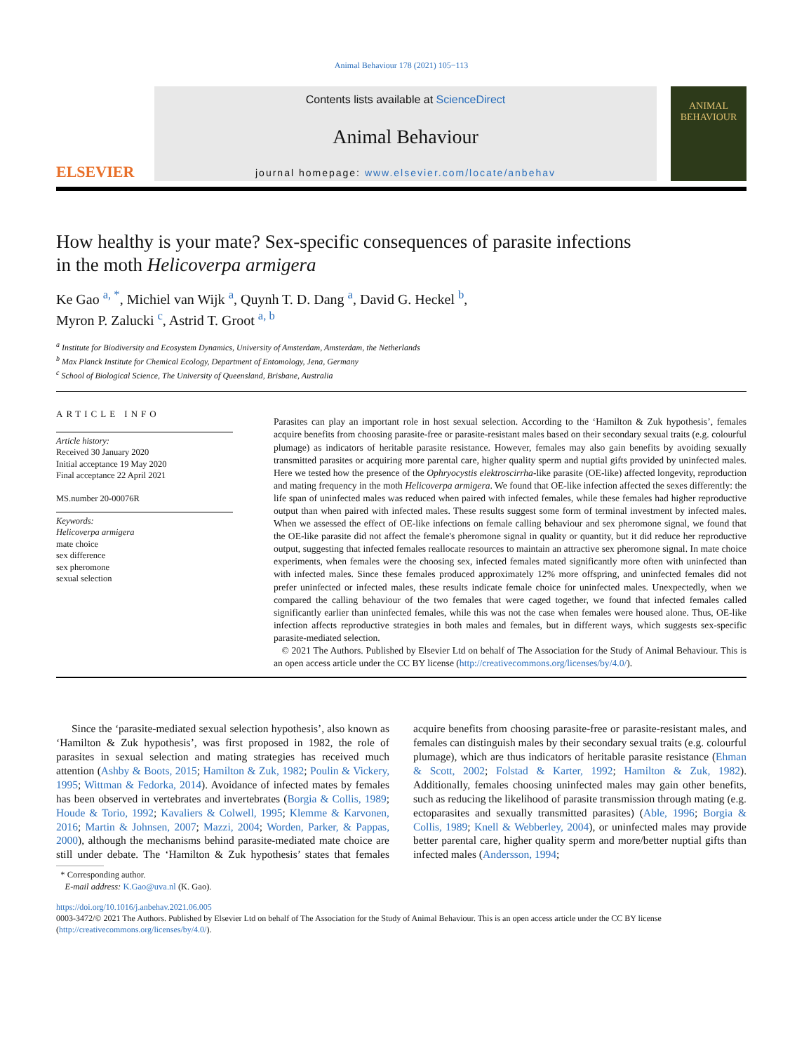Animal Behaviour 178 (2021) 105−113
ELSEVIER
Contents lists available at ScienceDirect
Animal Behaviour
journal homepage: www.elsevier.com/locate/anbehav
ANIMAL BEHAVIOUR
How healthy is your mate? Sex-specific consequences of parasite infections in the moth Helicoverpa armigera
Ke Gao <sup>a, *</sup>, Michiel van Wijk <sup>a</sup>, Quynh T. D. Dang <sup>a</sup>, David G. Heckel <sup>b</sup>,
Myron P. Zalucki <sup>c</sup>, Astrid T. Groot <sup>a, b</sup>
<sup>a</sup> Institute for Biodiversity and Ecosystem Dynamics, University of Amsterdam, Amsterdam, the Netherlands
<sup>b</sup> Max Planck Institute for Chemical Ecology, Department of Entomology, Jena, Germany
<sup>c</sup> School of Biological Science, The University of Queensland, Brisbane, Australia
ARTICLE INFO
Article history:
Received 30 January 2020
Initial acceptance 19 May 2020
Final acceptance 22 April 2021
MS.number 20-00076R
Keywords:
Helicoverpa armigera
mate choice
sex difference
sex pheromone
sexual selection
Parasites can play an important role in host sexual selection. According to the ‘Hamilton & Zuk hypothesis’, females acquire benefits from choosing parasite-free or parasite-resistant males based on their secondary sexual traits (e.g. colourful plumage) as indicators of heritable parasite resistance. However, females may also gain benefits by avoiding sexually transmitted parasites or acquiring more parental care, higher quality sperm and nuptial gifts provided by uninfected males. Here we tested how the presence of the Ophryocystis elektroscirrha-like parasite (OE-like) affected longevity, reproduction and mating frequency in the moth Helicoverpa armigera. We found that OE-like infection affected the sexes differently: the life span of uninfected males was reduced when paired with infected females, while these females had higher reproductive output than when paired with infected males. These results suggest some form of terminal investment by infected males. When we assessed the effect of OE-like infections on female calling behaviour and sex pheromone signal, we found that the OE-like parasite did not affect the female's pheromone signal in quality or quantity, but it did reduce her reproductive output, suggesting that infected females reallocate resources to maintain an attractive sex pheromone signal. In mate choice experiments, when females were the choosing sex, infected females mated significantly more often with uninfected than with infected males. Since these females produced approximately 12% more offspring, and uninfected females did not prefer uninfected or infected males, these results indicate female choice for uninfected males. Unexpectedly, when we compared the calling behaviour of the two females that were caged together, we found that infected females called significantly earlier than uninfected females, while this was not the case when females were housed alone. Thus, OE-like infection affects reproductive strategies in both males and females, but in different ways, which suggests sex-specific parasite-mediated selection.
© 2021 The Authors. Published by Elsevier Ltd on behalf of The Association for the Study of Animal Behaviour. This is an open access article under the CC BY license (http://creativecommons.org/licenses/by/4.0/).
Since the ‘parasite-mediated sexual selection hypothesis’, also known as ‘Hamilton & Zuk hypothesis’, was first proposed in 1982, the role of parasites in sexual selection and mating strategies has received much attention (Ashby & Boots, 2015; Hamilton & Zuk, 1982; Poulin & Vickery, 1995; Wittman & Fedorka, 2014). Avoidance of infected mates by females has been observed in vertebrates and invertebrates (Borgia & Collis, 1989; Houde & Torio, 1992; Kavaliers & Colwell, 1995; Klemme & Karvonen, 2016; Martin & Johnsen, 2007; Mazzi, 2004; Worden, Parker, & Pappas, 2000), although the mechanisms behind parasite-mediated mate choice are still under debate. The ‘Hamilton & Zuk hypothesis’ states that females acquire benefits from choosing parasite-free or parasite-resistant males, and females can distinguish males by their secondary sexual traits (e.g. colourful plumage), which are thus indicators of heritable parasite resistance (Ehman & Scott, 2002; Folstad & Karter, 1992; Hamilton & Zuk, 1982). Additionally, females choosing uninfected males may gain other benefits, such as reducing the likelihood of parasite transmission through mating (e.g. ectoparasites and sexually transmitted parasites) (Able, 1996; Borgia & Collis, 1989; Knell & Webberley, 2004), or uninfected males may provide better parental care, higher quality sperm and more/better nuptial gifts than infected males (Andersson, 1994;
* Corresponding author.
E-mail address: K.Gao@uva.nl (K. Gao).
https://doi.org/10.1016/j.anbehav.2021.06.005
0003-3472/© 2021 The Authors. Published by Elsevier Ltd on behalf of The Association for the Study of Animal Behaviour. This is an open access article under the CC BY license (http://creativecommons.org/licenses/by/4.0/).